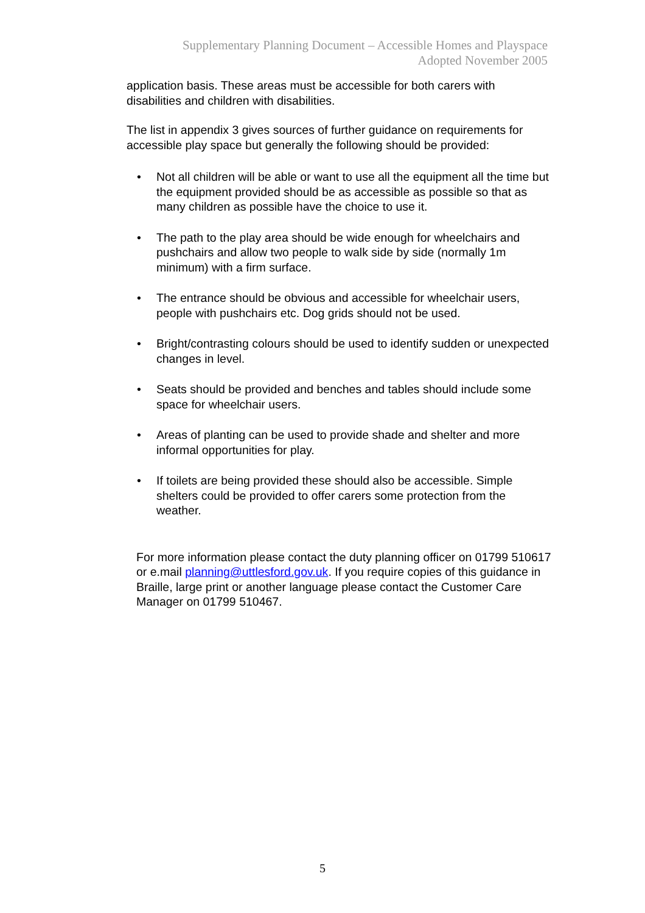Supplementary Planning Document – Accessible Homes and Playspace
Adopted November 2005
application basis. These areas must be accessible for both carers with disabilities and children with disabilities.
The list in appendix 3 gives sources of further guidance on requirements for accessible play space but generally the following should be provided:
• Not all children will be able or want to use all the equipment all the time but the equipment provided should be as accessible as possible so that as many children as possible have the choice to use it.
• The path to the play area should be wide enough for wheelchairs and pushchairs and allow two people to walk side by side (normally 1m minimum) with a firm surface.
• The entrance should be obvious and accessible for wheelchair users, people with pushchairs etc. Dog grids should not be used.
• Bright/contrasting colours should be used to identify sudden or unexpected changes in level.
• Seats should be provided and benches and tables should include some space for wheelchair users.
• Areas of planting can be used to provide shade and shelter and more informal opportunities for play.
• If toilets are being provided these should also be accessible. Simple shelters could be provided to offer carers some protection from the weather.
For more information please contact the duty planning officer on 01799 510617 or e.mail planning@uttlesford.gov.uk. If you require copies of this guidance in Braille, large print or another language please contact the Customer Care Manager on 01799 510467.
5